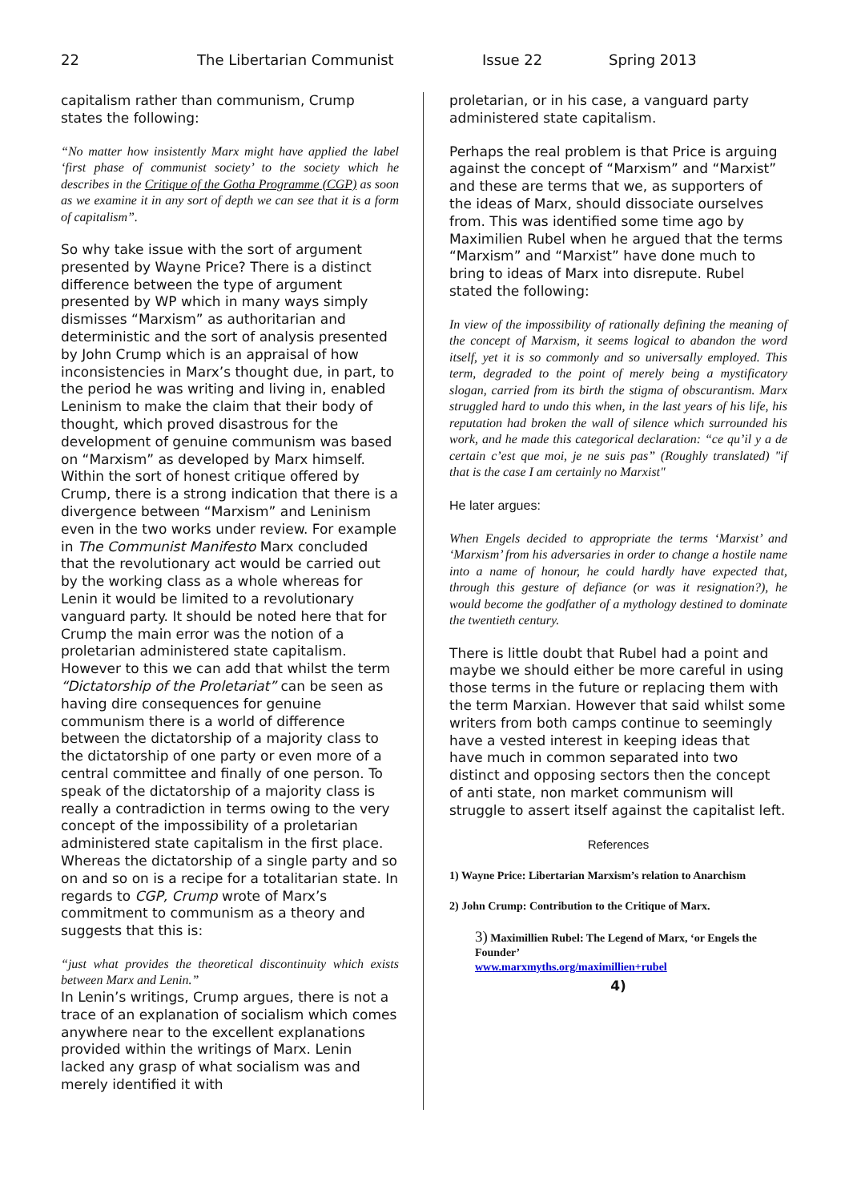22 The Libertarian Communist Issue 22 Spring 2013
capitalism rather than communism, Crump states the following:
“No matter how insistently Marx might have applied the label ‘first phase of communist society’ to the society which he describes in the Critique of the Gotha Programme (CGP) as soon as we examine it in any sort of depth we can see that it is a form of capitalism”.
So why take issue with the sort of argument presented by Wayne Price? There is a distinct difference between the type of argument presented by WP which in many ways simply dismisses “Marxism” as authoritarian and deterministic and the sort of analysis presented by John Crump which is an appraisal of how inconsistencies in Marx’s thought due, in part, to the period he was writing and living in, enabled Leninism to make the claim that their body of thought, which proved disastrous for the development of genuine communism was based on “Marxism” as developed by Marx himself. Within the sort of honest critique offered by Crump, there is a strong indication that there is a divergence between “Marxism” and Leninism even in the two works under review. For example in The Communist Manifesto Marx concluded that the revolutionary act would be carried out by the working class as a whole whereas for Lenin it would be limited to a revolutionary vanguard party. It should be noted here that for Crump the main error was the notion of a proletarian administered state capitalism. However to this we can add that whilst the term “Dictatorship of the Proletariat” can be seen as having dire consequences for genuine communism there is a world of difference between the dictatorship of a majority class to the dictatorship of one party or even more of a central committee and finally of one person. To speak of the dictatorship of a majority class is really a contradiction in terms owing to the very concept of the impossibility of a proletarian administered state capitalism in the first place. Whereas the dictatorship of a single party and so on and so on is a recipe for a totalitarian state. In regards to CGP, Crump wrote of Marx’s commitment to communism as a theory and suggests that this is:
“just what provides the theoretical discontinuity which exists between Marx and Lenin.”
In Lenin’s writings, Crump argues, there is not a trace of an explanation of socialism which comes anywhere near to the excellent explanations provided within the writings of Marx. Lenin lacked any grasp of what socialism was and merely identified it with
proletarian, or in his case, a vanguard party administered state capitalism.
Perhaps the real problem is that Price is arguing against the concept of “Marxism” and “Marxist” and these are terms that we, as supporters of the ideas of Marx, should dissociate ourselves from. This was identified some time ago by Maximilien Rubel when he argued that the terms “Marxism” and “Marxist” have done much to bring to ideas of Marx into disrepute. Rubel stated the following:
In view of the impossibility of rationally defining the meaning of the concept of Marxism, it seems logical to abandon the word itself, yet it is so commonly and so universally employed. This term, degraded to the point of merely being a mystificatory slogan, carried from its birth the stigma of obscurantism. Marx struggled hard to undo this when, in the last years of his life, his reputation had broken the wall of silence which surrounded his work, and he made this categorical declaration: “ce qu’il y a de certain c’est que moi, je ne suis pas” (Roughly translated) "if that is the case I am certainly no Marxist"
He later argues:
When Engels decided to appropriate the terms ‘Marxist’ and ‘Marxism’ from his adversaries in order to change a hostile name into a name of honour, he could hardly have expected that, through this gesture of defiance (or was it resignation?), he would become the godfather of a mythology destined to dominate the twentieth century.
There is little doubt that Rubel had a point and maybe we should either be more careful in using those terms in the future or replacing them with the term Marxian. However that said whilst some writers from both camps continue to seemingly have a vested interest in keeping ideas that have much in common separated into two distinct and opposing sectors then the concept of anti state, non market communism will struggle to assert itself against the capitalist left.
References
1) Wayne Price: Libertarian Marxism’s relation to Anarchism
2) John Crump: Contribution to the Critique of Marx.
3) Maximillien Rubel: The Legend of Marx, ‘or Engels the Founder’
www.marxmyths.org/maximillien+rubel
4)